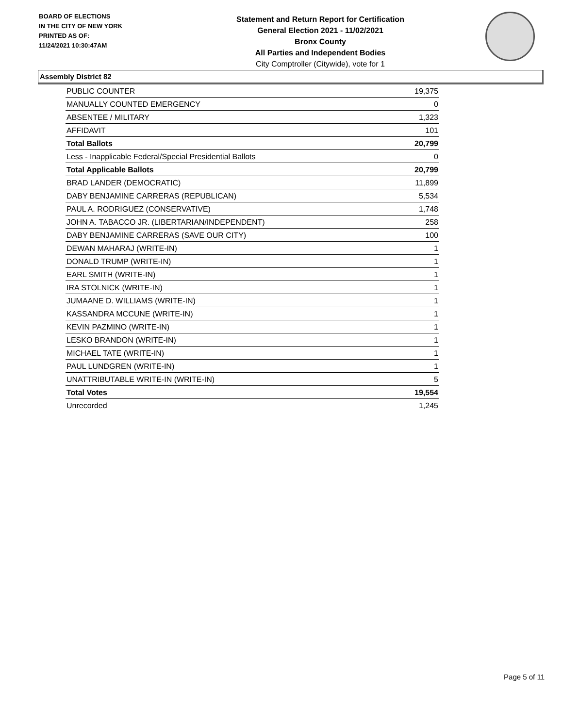BOARD OF ELECTIONS
IN THE CITY OF NEW YORK
PRINTED AS OF:
11/24/2021 10:30:47AM
Statement and Return Report for Certification
General Election 2021 - 11/02/2021
Bronx County
All Parties and Independent Bodies
City Comptroller (Citywide), vote for 1
Assembly District 82
| PUBLIC COUNTER | 19,375 |
| MANUALLY COUNTED EMERGENCY | 0 |
| ABSENTEE / MILITARY | 1,323 |
| AFFIDAVIT | 101 |
| Total Ballots | 20,799 |
| Less - Inapplicable Federal/Special Presidential Ballots | 0 |
| Total Applicable Ballots | 20,799 |
| BRAD LANDER (DEMOCRATIC) | 11,899 |
| DABY BENJAMINE CARRERAS (REPUBLICAN) | 5,534 |
| PAUL A. RODRIGUEZ (CONSERVATIVE) | 1,748 |
| JOHN A. TABACCO JR. (LIBERTARIAN/INDEPENDENT) | 258 |
| DABY BENJAMINE CARRERAS (SAVE OUR CITY) | 100 |
| DEWAN MAHARAJ (WRITE-IN) | 1 |
| DONALD TRUMP (WRITE-IN) | 1 |
| EARL SMITH (WRITE-IN) | 1 |
| IRA STOLNICK (WRITE-IN) | 1 |
| JUMAANE D. WILLIAMS (WRITE-IN) | 1 |
| KASSANDRA MCCUNE (WRITE-IN) | 1 |
| KEVIN PAZMINO (WRITE-IN) | 1 |
| LESKO BRANDON (WRITE-IN) | 1 |
| MICHAEL TATE (WRITE-IN) | 1 |
| PAUL LUNDGREN (WRITE-IN) | 1 |
| UNATTRIBUTABLE WRITE-IN (WRITE-IN) | 5 |
| Total Votes | 19,554 |
| Unrecorded | 1,245 |
Page 5 of 11